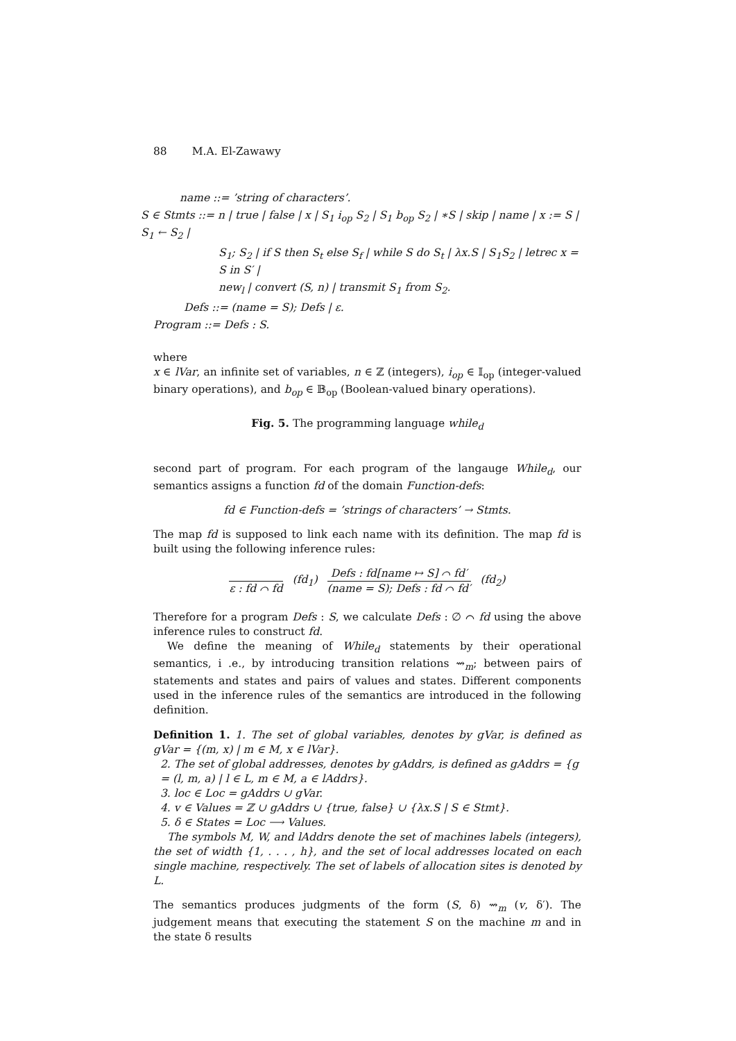88 M.A. El-Zawawy
name ::= ’string of characters’.
S ∈ Stmts ::= n | true | false | x | S<sub>1</sub> i<sub>op</sub> S<sub>2</sub> | S<sub>1</sub> b<sub>op</sub> S<sub>2</sub> | ∗S | skip | name | x := S | S<sub>1</sub> ← S<sub>2</sub> |
S<sub>1</sub>; S<sub>2</sub> | if S then S<sub>t</sub> else S<sub>f</sub> | while S do S<sub>t</sub> | λx.S | S<sub>1</sub>S<sub>2</sub> | letrec x = S in S′ |
new<sub>l</sub> | convert (S, n) | transmit S<sub>1</sub> from S<sub>2</sub>.
Defs ::= (name = S); Defs | ε.
Program ::= Defs : S.
where
x ∈ lVar, an infinite set of variables, n ∈ ℤ (integers), i<sub>op</sub> ∈ 𝕀<sub>op</sub> (integer-valued binary operations), and b<sub>op</sub> ∈ 𝔹<sub>op</sub> (Boolean-valued binary operations).
Fig. 5. The programming language while<sub>d</sub>
second part of program. For each program of the langauge While<sub>d</sub>, our semantics assigns a function fd of the domain Function-defs:
fd ∈ Function-defs = ’strings of characters’ → Stmts.
The map fd is supposed to link each name with its definition. The map fd is built using the following inference rules:
ε : fd ⌒ fd (fd<sub>1</sub>)
Defs : fd[name ↦ S] ⌒ fd′
(name = S); Defs : fd ⌒ fd′
(fd<sub>2</sub>)
Therefore for a program Defs : S, we calculate Defs : ∅ ⌒ fd using the above inference rules to construct fd.
We define the meaning of While<sub>d</sub> statements by their operational semantics, i .e., by introducing transition relations ⇝<sub>m</sub>; between pairs of statements and states and pairs of values and states. Different components used in the inference rules of the semantics are introduced in the following definition.
Definition 1. 1. The set of global variables, denotes by gVar, is defined as gVar = {(m, x) | m ∈ M, x ∈ lVar}.
2. The set of global addresses, denotes by gAddrs, is defined as gAddrs = {g = (l, m, a) | l ∈ L, m ∈ M, a ∈ lAddrs}.
3. loc ∈ Loc = gAddrs ∪ gVar.
4. v ∈ Values = ℤ ∪ gAddrs ∪ {true, false} ∪ {λx.S | S ∈ Stmt}.
5. δ ∈ States = Loc ⟶ Values.
The symbols M, W, and lAddrs denote the set of machines labels (integers), the set of width {1, . . . , h}, and the set of local addresses located on each single machine, respectively. The set of labels of allocation sites is denoted by L.
The semantics produces judgments of the form (S, δ) ⇝<sub>m</sub> (v, δ′). The judgement means that executing the statement S on the machine m and in the state δ results